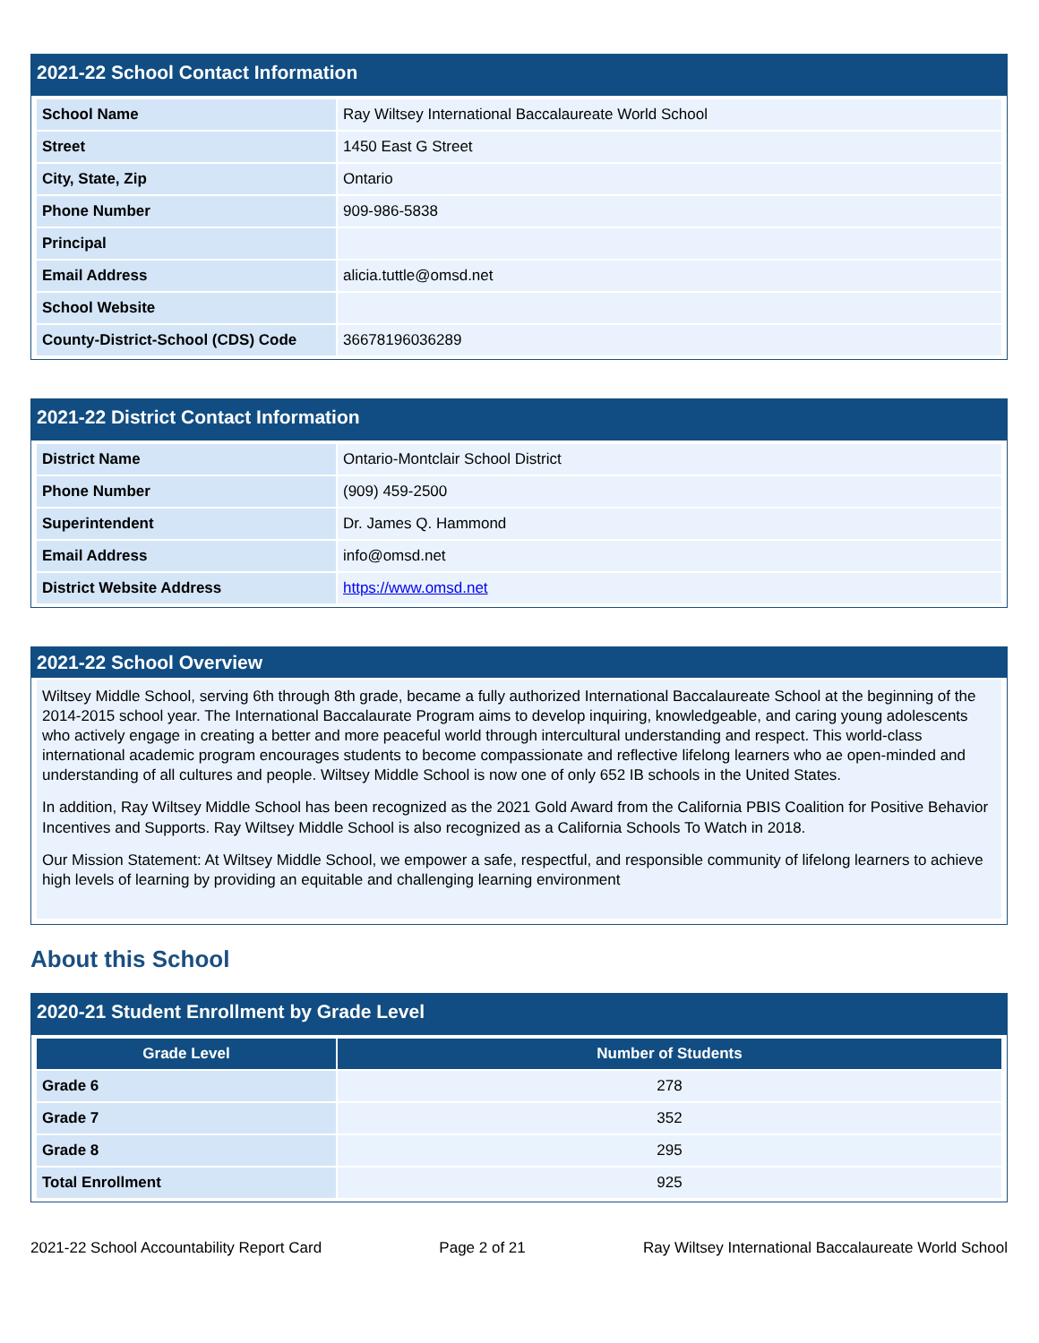2021-22 School Contact Information
| School Name | Ray Wiltsey International Baccalaureate World School |
| Street | 1450 East G Street |
| City, State, Zip | Ontario |
| Phone Number | 909-986-5838 |
| Principal | |
| Email Address | alicia.tuttle@omsd.net |
| School Website | |
| County-District-School (CDS) Code | 36678196036289 |
2021-22 District Contact Information
| District Name | Ontario-Montclair School District |
| Phone Number | (909) 459-2500 |
| Superintendent | Dr. James Q. Hammond |
| Email Address | info@omsd.net |
| District Website Address | https://www.omsd.net |
2021-22 School Overview
Wiltsey Middle School, serving 6th through 8th grade, became a fully authorized International Baccalaureate School at the beginning of the 2014-2015 school year. The International Baccalaurate Program aims to develop inquiring, knowledgeable, and caring young adolescents who actively engage in creating a better and more peaceful world through intercultural understanding and respect. This world-class international academic program encourages students to become compassionate and reflective lifelong learners who ae open-minded and understanding of all cultures and people. Wiltsey Middle School is now one of only 652 IB schools in the United States.
In addition, Ray Wiltsey Middle School has been recognized as the 2021 Gold Award from the California PBIS Coalition for Positive Behavior Incentives and Supports. Ray Wiltsey Middle School is also recognized as a California Schools To Watch in 2018.
Our Mission Statement: At Wiltsey Middle School, we empower a safe, respectful, and responsible community of lifelong learners to achieve high levels of learning by providing an equitable and challenging learning environment
About this School
2020-21 Student Enrollment by Grade Level
| Grade Level | Number of Students |
| --- | --- |
| Grade 6 | 278 |
| Grade 7 | 352 |
| Grade 8 | 295 |
| Total Enrollment | 925 |
2021-22 School Accountability Report Card Page 2 of 21 Ray Wiltsey International Baccalaureate World School